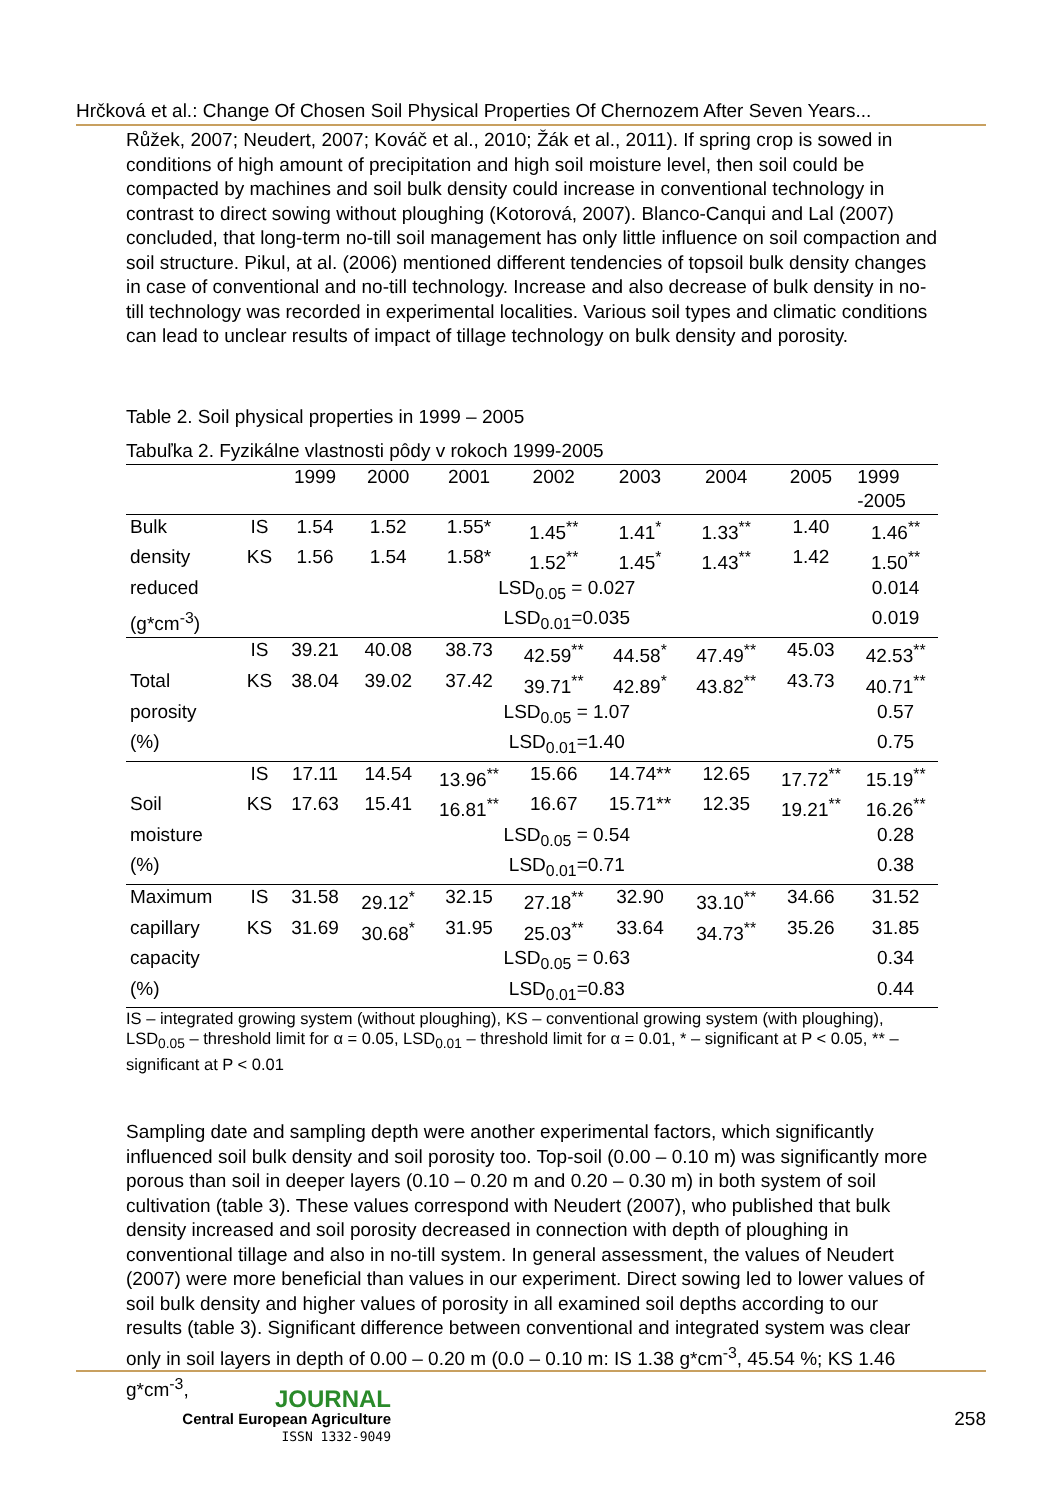Hrčková et al.: Change Of Chosen Soil Physical Properties Of Chernozem After Seven Years...
Růžek, 2007; Neudert, 2007; Kováč et al., 2010; Žák et al., 2011). If spring crop is sowed in conditions of high amount of precipitation and high soil moisture level, then soil could be compacted by machines and soil bulk density could increase in conventional technology in contrast to direct sowing without ploughing (Kotorová, 2007). Blanco-Canqui and Lal (2007) concluded, that long-term no-till soil management has only little influence on soil compaction and soil structure. Pikul, at al. (2006) mentioned different tendencies of topsoil bulk density changes in case of conventional and no-till technology. Increase and also decrease of bulk density in no-till technology was recorded in experimental localities. Various soil types and climatic conditions can lead to unclear results of impact of tillage technology on bulk density and porosity.
Table 2. Soil physical properties in 1999 – 2005
Tabuľka 2. Fyzikálne vlastnosti pôdy v rokoch 1999-2005
| | | 1999 | 2000 | 2001 | 2002 | 2003 | 2004 | 2005 | 1999 -2005 |
| Bulk | IS | 1.54 | 1.52 | 1.55* | 1.45<sup>**</sup> | 1.41<sup>*</sup> | 1.33<sup>**</sup> | 1.40 | 1.46<sup>**</sup> |
| density | KS | 1.56 | 1.54 | 1.58* | 1.52<sup>**</sup> | 1.45<sup>*</sup> | 1.43<sup>**</sup> | 1.42 | 1.50<sup>**</sup> |
| reduced | | LSD<sub>0.05</sub> = 0.027 | | | | | | | 0.014 |
| (g*cm<sup>-3</sup>) | | LSD<sub>0.01</sub>=0.035 | | | | | | | 0.019 |
| | IS | 39.21 | 40.08 | 38.73 | 42.59<sup>**</sup> | 44.58<sup>*</sup> | 47.49<sup>**</sup> | 45.03 | 42.53<sup>**</sup> |
| Total | KS | 38.04 | 39.02 | 37.42 | 39.71<sup>**</sup> | 42.89<sup>*</sup> | 43.82<sup>**</sup> | 43.73 | 40.71<sup>**</sup> |
| porosity | | LSD<sub>0.05</sub> = 1.07 | | | | | | | 0.57 |
| (%) | | LSD<sub>0.01</sub>=1.40 | | | | | | | 0.75 |
| | IS | 17.11 | 14.54 | 13.96<sup>**</sup> | 15.66 | 14.74** | 12.65 | 17.72<sup>**</sup> | 15.19<sup>**</sup> |
| Soil | KS | 17.63 | 15.41 | 16.81<sup>**</sup> | 16.67 | 15.71** | 12.35 | 19.21<sup>**</sup> | 16.26<sup>**</sup> |
| moisture | | LSD<sub>0.05</sub> = 0.54 | | | | | | | 0.28 |
| (%) | | LSD<sub>0.01</sub>=0.71 | | | | | | | 0.38 |
| Maximum | IS | 31.58 | 29.12<sup>*</sup> | 32.15 | 27.18<sup>**</sup> | 32.90 | 33.10<sup>**</sup> | 34.66 | 31.52 |
| capillary | KS | 31.69 | 30.68<sup>*</sup> | 31.95 | 25.03<sup>**</sup> | 33.64 | 34.73<sup>**</sup> | 35.26 | 31.85 |
| capacity | | LSD<sub>0.05</sub> = 0.63 | | | | | | | 0.34 |
| (%) | | LSD<sub>0.01</sub>=0.83 | | | | | | | 0.44 |
IS – integrated growing system (without ploughing), KS – conventional growing system (with ploughing), LSD<sub>0.05</sub> – threshold limit for α = 0.05, LSD<sub>0.01</sub> – threshold limit for α = 0.01, * – significant at P < 0.05, ** – significant at P < 0.01
Sampling date and sampling depth were another experimental factors, which significantly influenced soil bulk density and soil porosity too. Top-soil (0.00 – 0.10 m) was significantly more porous than soil in deeper layers (0.10 – 0.20 m and 0.20 – 0.30 m) in both system of soil cultivation (table 3). These values correspond with Neudert (2007), who published that bulk density increased and soil porosity decreased in connection with depth of ploughing in conventional tillage and also in no-till system. In general assessment, the values of Neudert (2007) were more beneficial than values in our experiment. Direct sowing led to lower values of soil bulk density and higher values of porosity in all examined soil depths according to our results (table 3). Significant difference between conventional and integrated system was clear only in soil layers in depth of 0.00 – 0.20 m (0.0 – 0.10 m: IS 1.38 g*cm<sup>-3</sup>, 45.54 %; KS 1.46 g*cm<sup>-3</sup>,
JOURNAL
Central European Agriculture
ISSN 1332-9049
258